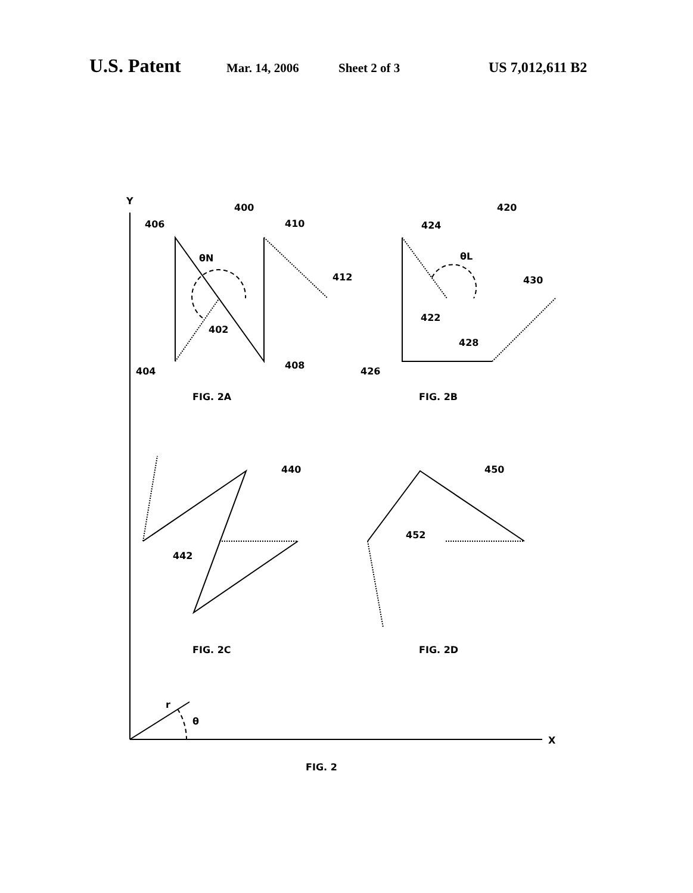U.S. Patent Mar. 14, 2006 Sheet 2 of 3 US 7,012,611 B2
Y
X
r
θ
400
406
410
θN
412
402
404
408
420
424
θL
430
422
428
426
440
442
450
452
FIG. 2A
FIG. 2B
FIG. 2C
FIG. 2D
FIG. 2